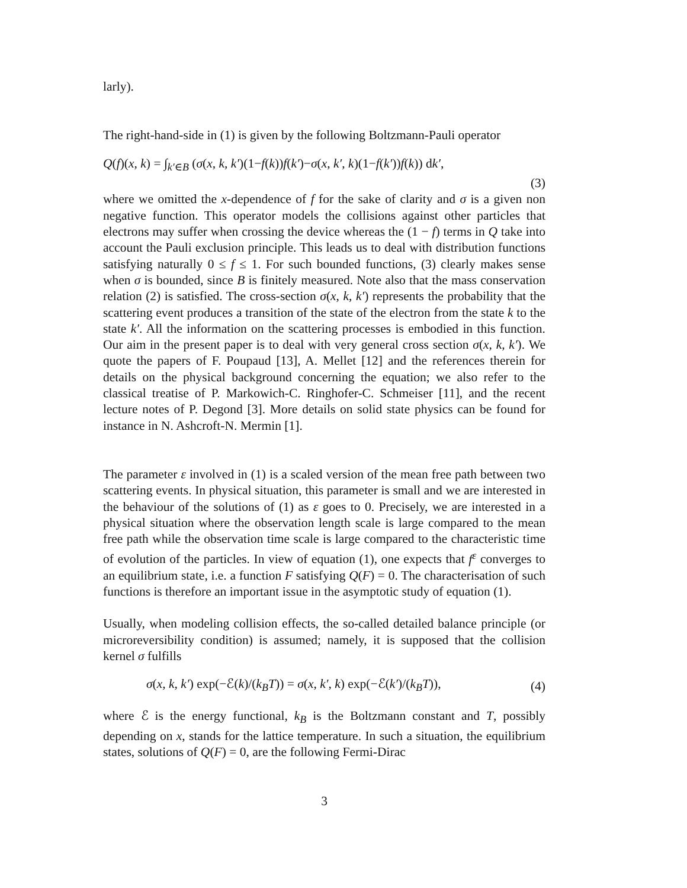larly).
The right-hand-side in (1) is given by the following Boltzmann-Pauli operator
Q(f)(x, k) = ∫<sub>k′∈B</sub> (σ(x, k, k′)(1−f(k))f(k′)−σ(x, k′, k)(1−f(k′))f(k)) dk′,
(3)
where we omitted the x-dependence of f for the sake of clarity and σ is a given non negative function. This operator models the collisions against other particles that electrons may suffer when crossing the device whereas the (1 − f) terms in Q take into account the Pauli exclusion principle. This leads us to deal with distribution functions satisfying naturally 0 ≤ f ≤ 1. For such bounded functions, (3) clearly makes sense when σ is bounded, since B is finitely measured. Note also that the mass conservation relation (2) is satisfied. The cross-section σ(x, k, k′) represents the probability that the scattering event produces a transition of the state of the electron from the state k to the state k′. All the information on the scattering processes is embodied in this function. Our aim in the present paper is to deal with very general cross section σ(x, k, k′). We quote the papers of F. Poupaud [13], A. Mellet [12] and the references therein for details on the physical background concerning the equation; we also refer to the classical treatise of P. Markowich-C. Ringhofer-C. Schmeiser [11], and the recent lecture notes of P. Degond [3]. More details on solid state physics can be found for instance in N. Ashcroft-N. Mermin [1].
The parameter ε involved in (1) is a scaled version of the mean free path between two scattering events. In physical situation, this parameter is small and we are interested in the behaviour of the solutions of (1) as ε goes to 0. Precisely, we are interested in a physical situation where the observation length scale is large compared to the mean free path while the observation time scale is large compared to the characteristic time of evolution of the particles. In view of equation (1), one expects that f<sup>ε</sup> converges to an equilibrium state, i.e. a function F satisfying Q(F) = 0. The characterisation of such functions is therefore an important issue in the asymptotic study of equation (1).
Usually, when modeling collision effects, the so-called detailed balance principle (or microreversibility condition) is assumed; namely, it is supposed that the collision kernel σ fulfills
σ(x, k, k′) exp(−ℰ(k)/(k<sub>B</sub>T)) = σ(x, k′, k) exp(−ℰ(k′)/(k<sub>B</sub>T)), (4)
where ℰ is the energy functional, k<sub>B</sub> is the Boltzmann constant and T, possibly depending on x, stands for the lattice temperature. In such a situation, the equilibrium states, solutions of Q(F) = 0, are the following Fermi-Dirac
3